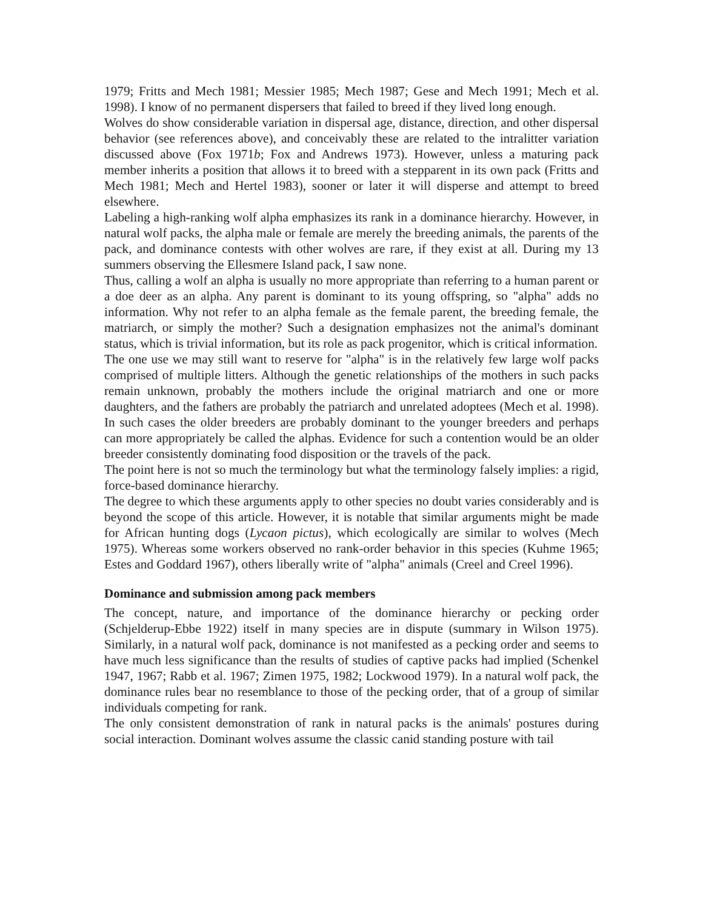1979; Fritts and Mech 1981; Messier 1985; Mech 1987; Gese and Mech 1991; Mech et al. 1998). I know of no permanent dispersers that failed to breed if they lived long enough.
Wolves do show considerable variation in dispersal age, distance, direction, and other dispersal behavior (see references above), and conceivably these are related to the intralitter variation discussed above (Fox 1971b; Fox and Andrews 1973). However, unless a maturing pack member inherits a position that allows it to breed with a stepparent in its own pack (Fritts and Mech 1981; Mech and Hertel 1983), sooner or later it will disperse and attempt to breed elsewhere.
Labeling a high-ranking wolf alpha emphasizes its rank in a dominance hierarchy. However, in natural wolf packs, the alpha male or female are merely the breeding animals, the parents of the pack, and dominance contests with other wolves are rare, if they exist at all. During my 13 summers observing the Ellesmere Island pack, I saw none.
Thus, calling a wolf an alpha is usually no more appropriate than referring to a human parent or a doe deer as an alpha. Any parent is dominant to its young offspring, so "alpha" adds no information. Why not refer to an alpha female as the female parent, the breeding female, the matriarch, or simply the mother? Such a designation emphasizes not the animal's dominant status, which is trivial information, but its role as pack progenitor, which is critical information.
The one use we may still want to reserve for "alpha" is in the relatively few large wolf packs comprised of multiple litters. Although the genetic relationships of the mothers in such packs remain unknown, probably the mothers include the original matriarch and one or more daughters, and the fathers are probably the patriarch and unrelated adoptees (Mech et al. 1998). In such cases the older breeders are probably dominant to the younger breeders and perhaps can more appropriately be called the alphas. Evidence for such a contention would be an older breeder consistently dominating food disposition or the travels of the pack.
The point here is not so much the terminology but what the terminology falsely implies: a rigid, force-based dominance hierarchy.
The degree to which these arguments apply to other species no doubt varies considerably and is beyond the scope of this article. However, it is notable that similar arguments might be made for African hunting dogs (Lycaon pictus), which ecologically are similar to wolves (Mech 1975). Whereas some workers observed no rank-order behavior in this species (Kuhme 1965; Estes and Goddard 1967), others liberally write of "alpha" animals (Creel and Creel 1996).
Dominance and submission among pack members
The concept, nature, and importance of the dominance hierarchy or pecking order (Schjelderup-Ebbe 1922) itself in many species are in dispute (summary in Wilson 1975). Similarly, in a natural wolf pack, dominance is not manifested as a pecking order and seems to have much less significance than the results of studies of captive packs had implied (Schenkel 1947, 1967; Rabb et al. 1967; Zimen 1975, 1982; Lockwood 1979). In a natural wolf pack, the dominance rules bear no resemblance to those of the pecking order, that of a group of similar individuals competing for rank.
The only consistent demonstration of rank in natural packs is the animals' postures during social interaction. Dominant wolves assume the classic canid standing posture with tail